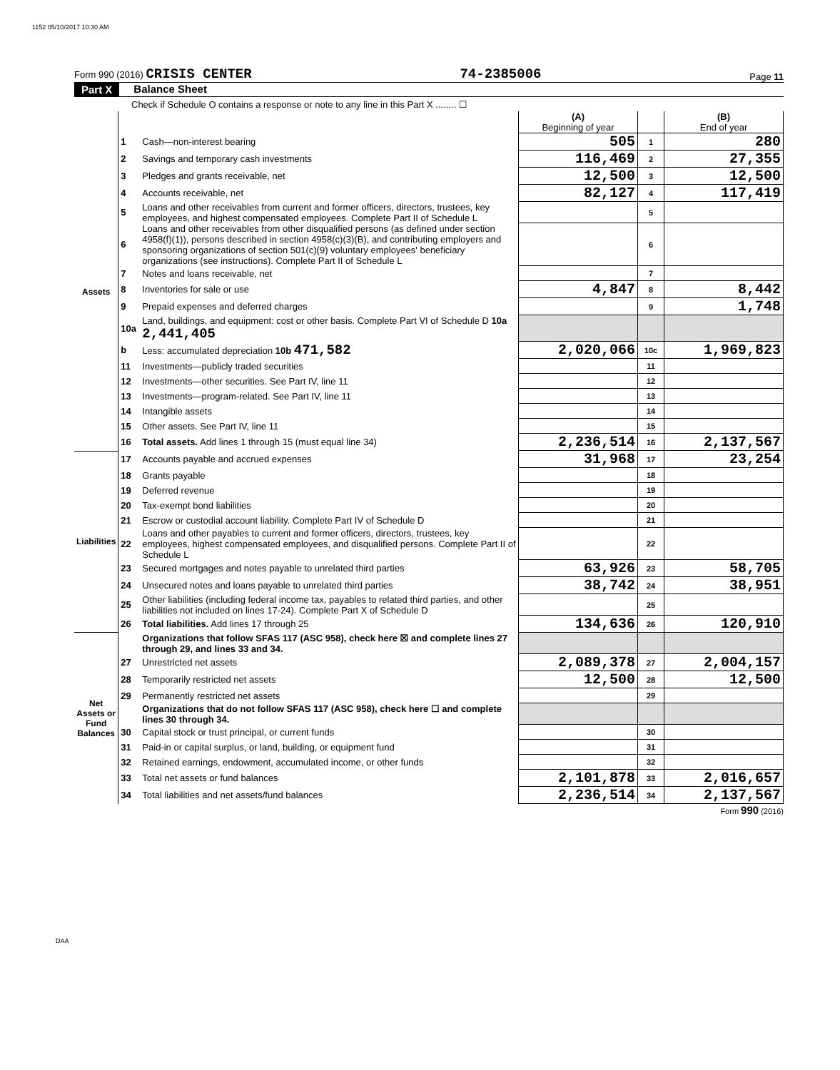1152 05/10/2017 10:30 AM
Form 990 (2016) CRISIS CENTER 74-2385006 Page 11
Part X Balance Sheet
| Check if Schedule O contains a response or note to any line in this Part X ........ ☐ | | | | | |
| | | | (A) Beginning of year | | (B) End of year |
| Assets | 1 | Cash—non-interest bearing | 505 | 1 | 280 |
| | 2 | Savings and temporary cash investments | 116,469 | 2 | 27,355 |
| | 3 | Pledges and grants receivable, net | 12,500 | 3 | 12,500 |
| | 4 | Accounts receivable, net | 82,127 | 4 | 117,419 |
| | 5 | Loans and other receivables from current and former officers, directors, trustees, key employees, and highest compensated employees. Complete Part II of Schedule L | | 5 | |
| | 6 | Loans and other receivables from other disqualified persons (as defined under section 4958(f)(1)), persons described in section 4958(c)(3)(B), and contributing employers and sponsoring organizations of section 501(c)(9) voluntary employees' beneficiary organizations (see instructions). Complete Part II of Schedule L | | 6 | |
| | 7 | Notes and loans receivable, net | | 7 | |
| | 8 | Inventories for sale or use | 4,847 | 8 | 8,442 |
| | 9 | Prepaid expenses and deferred charges | | 9 | 1,748 |
| | 10a | Land, buildings, and equipment: cost or other basis. Complete Part VI of Schedule D 10a 2,441,405 | | | |
| | b | Less: accumulated depreciation 10b 471,582 | 2,020,066 | 10c | 1,969,823 |
| | 11 | Investments—publicly traded securities | | 11 | |
| | 12 | Investments—other securities. See Part IV, line 11 | | 12 | |
| | 13 | Investments—program-related. See Part IV, line 11 | | 13 | |
| | 14 | Intangible assets | | 14 | |
| | 15 | Other assets. See Part IV, line 11 | | 15 | |
| | 16 | Total assets. Add lines 1 through 15 (must equal line 34) | 2,236,514 | 16 | 2,137,567 |
| Liabilities | 17 | Accounts payable and accrued expenses | 31,968 | 17 | 23,254 |
| | 18 | Grants payable | | 18 | |
| | 19 | Deferred revenue | | 19 | |
| | 20 | Tax-exempt bond liabilities | | 20 | |
| | 21 | Escrow or custodial account liability. Complete Part IV of Schedule D | | 21 | |
| | 22 | Loans and other payables to current and former officers, directors, trustees, key employees, highest compensated employees, and disqualified persons. Complete Part II of Schedule L | | 22 | |
| | 23 | Secured mortgages and notes payable to unrelated third parties | 63,926 | 23 | 58,705 |
| | 24 | Unsecured notes and loans payable to unrelated third parties | 38,742 | 24 | 38,951 |
| | 25 | Other liabilities (including federal income tax, payables to related third parties, and other liabilities not included on lines 17-24). Complete Part X of Schedule D | | 25 | |
| | 26 | Total liabilities. Add lines 17 through 25 | 134,636 | 26 | 120,910 |
| Net Assets or Fund Balances | | Organizations that follow SFAS 117 (ASC 958), check here ☒ and complete lines 27 through 29, and lines 33 and 34. | | | |
| | 27 | Unrestricted net assets | 2,089,378 | 27 | 2,004,157 |
| | 28 | Temporarily restricted net assets | 12,500 | 28 | 12,500 |
| | 29 | Permanently restricted net assets | | 29 | |
| | | Organizations that do not follow SFAS 117 (ASC 958), check here ☐ and complete lines 30 through 34. | | | |
| | 30 | Capital stock or trust principal, or current funds | | 30 | |
| | 31 | Paid-in or capital surplus, or land, building, or equipment fund | | 31 | |
| | 32 | Retained earnings, endowment, accumulated income, or other funds | | 32 | |
| | 33 | Total net assets or fund balances | 2,101,878 | 33 | 2,016,657 |
| | 34 | Total liabilities and net assets/fund balances | 2,236,514 | 34 | 2,137,567 |
Form 990 (2016)
DAA